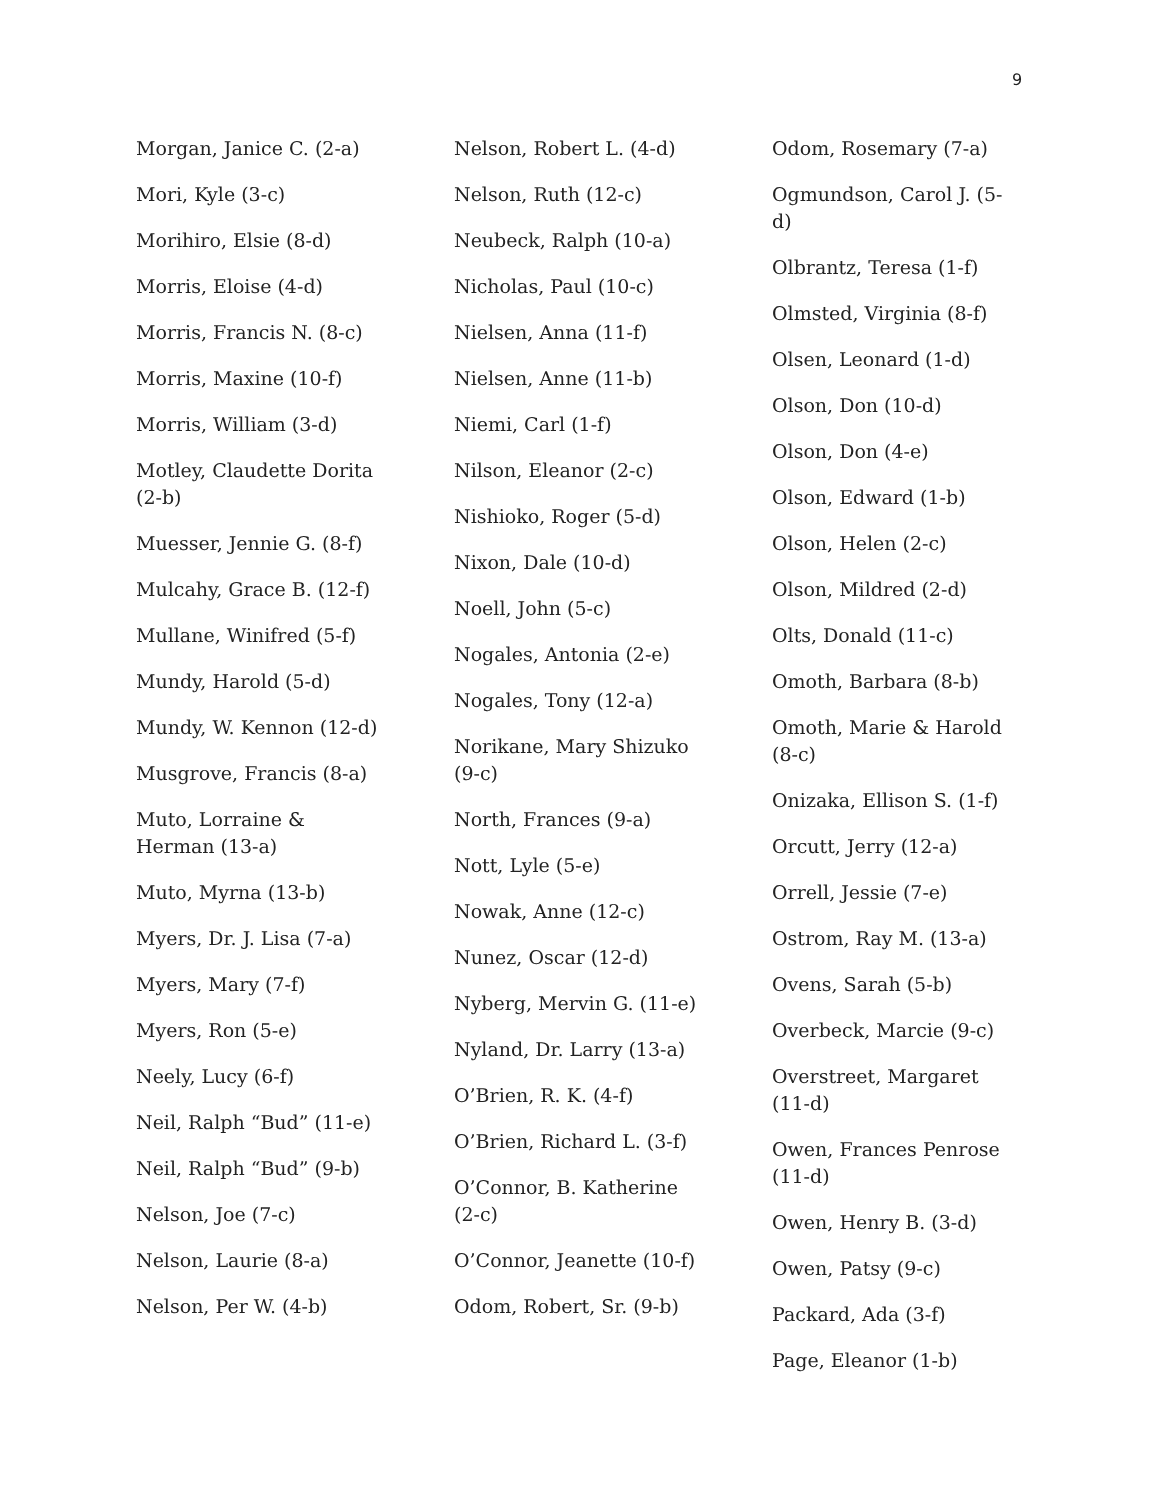9
Morgan, Janice C. (2-a)
Mori, Kyle (3-c)
Morihiro, Elsie (8-d)
Morris, Eloise (4-d)
Morris, Francis N. (8-c)
Morris, Maxine (10-f)
Morris, William (3-d)
Motley, Claudette Dorita (2-b)
Muesser, Jennie G. (8-f)
Mulcahy, Grace B. (12-f)
Mullane, Winifred (5-f)
Mundy, Harold (5-d)
Mundy, W. Kennon (12-d)
Musgrove, Francis (8-a)
Muto, Lorraine & Herman (13-a)
Muto, Myrna (13-b)
Myers, Dr. J. Lisa (7-a)
Myers, Mary (7-f)
Myers, Ron (5-e)
Neely, Lucy (6-f)
Neil, Ralph “Bud” (11-e)
Neil, Ralph “Bud” (9-b)
Nelson, Joe (7-c)
Nelson, Laurie (8-a)
Nelson, Per W. (4-b)
Nelson, Robert L. (4-d)
Nelson, Ruth (12-c)
Neubeck, Ralph (10-a)
Nicholas, Paul (10-c)
Nielsen, Anna (11-f)
Nielsen, Anne (11-b)
Niemi, Carl (1-f)
Nilson, Eleanor (2-c)
Nishioko, Roger (5-d)
Nixon, Dale (10-d)
Noell, John (5-c)
Nogales, Antonia (2-e)
Nogales, Tony (12-a)
Norikane, Mary Shizuko (9-c)
North, Frances (9-a)
Nott, Lyle (5-e)
Nowak, Anne (12-c)
Nunez, Oscar (12-d)
Nyberg, Mervin G. (11-e)
Nyland, Dr. Larry (13-a)
O’Brien, R. K. (4-f)
O’Brien, Richard L. (3-f)
O’Connor, B. Katherine (2-c)
O’Connor, Jeanette (10-f)
Odom, Robert, Sr. (9-b)
Odom, Rosemary (7-a)
Ogmundson, Carol J. (5-d)
Olbrantz, Teresa (1-f)
Olmsted, Virginia (8-f)
Olsen, Leonard (1-d)
Olson, Don (10-d)
Olson, Don (4-e)
Olson, Edward (1-b)
Olson, Helen (2-c)
Olson, Mildred (2-d)
Olts, Donald (11-c)
Omoth, Barbara (8-b)
Omoth, Marie & Harold (8-c)
Onizaka, Ellison S. (1-f)
Orcutt, Jerry (12-a)
Orrell, Jessie (7-e)
Ostrom, Ray M. (13-a)
Ovens, Sarah (5-b)
Overbeck, Marcie (9-c)
Overstreet, Margaret (11-d)
Owen, Frances Penrose (11-d)
Owen, Henry B. (3-d)
Owen, Patsy (9-c)
Packard, Ada (3-f)
Page, Eleanor (1-b)